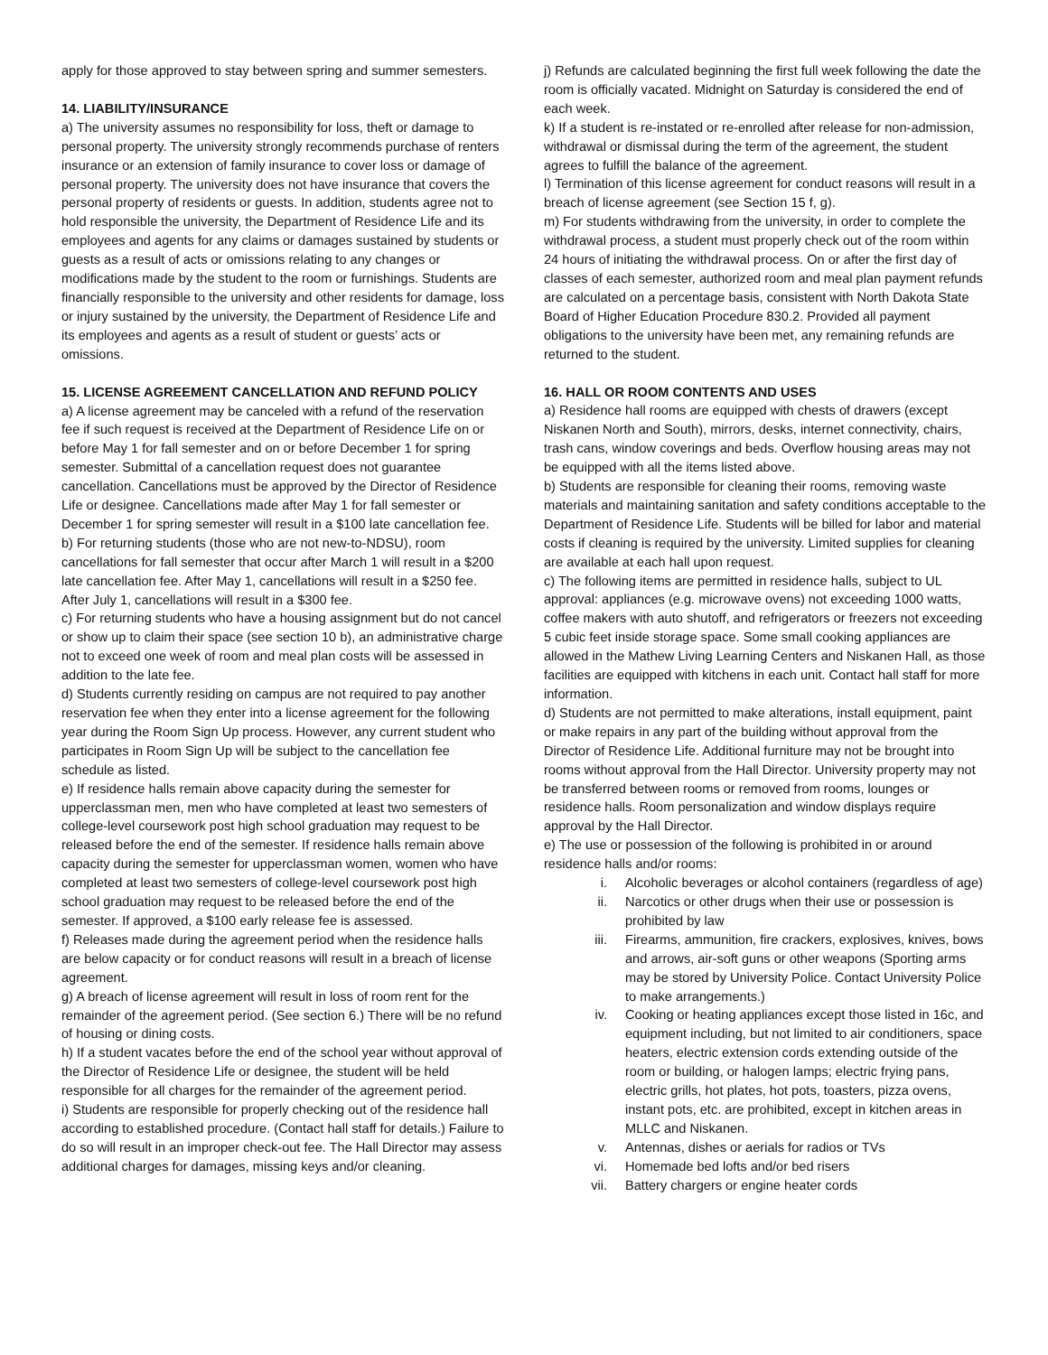apply for those approved to stay between spring and summer semesters.
14. LIABILITY/INSURANCE
a) The university assumes no responsibility for loss, theft or damage to personal property. The university strongly recommends purchase of renters insurance or an extension of family insurance to cover loss or damage of personal property. The university does not have insurance that covers the personal property of residents or guests. In addition, students agree not to hold responsible the university, the Department of Residence Life and its employees and agents for any claims or damages sustained by students or guests as a result of acts or omissions relating to any changes or modifications made by the student to the room or furnishings. Students are financially responsible to the university and other residents for damage, loss or injury sustained by the university, the Department of Residence Life and its employees and agents as a result of student or guests’ acts or omissions.
15. LICENSE AGREEMENT CANCELLATION AND REFUND POLICY
a) A license agreement may be canceled with a refund of the reservation fee if such request is received at the Department of Residence Life on or before May 1 for fall semester and on or before December 1 for spring semester. Submittal of a cancellation request does not guarantee cancellation. Cancellations must be approved by the Director of Residence Life or designee. Cancellations made after May 1 for fall semester or December 1 for spring semester will result in a $100 late cancellation fee.
b) For returning students (those who are not new-to-NDSU), room cancellations for fall semester that occur after March 1 will result in a $200 late cancellation fee. After May 1, cancellations will result in a $250 fee. After July 1, cancellations will result in a $300 fee.
c) For returning students who have a housing assignment but do not cancel or show up to claim their space (see section 10 b), an administrative charge not to exceed one week of room and meal plan costs will be assessed in addition to the late fee.
d) Students currently residing on campus are not required to pay another reservation fee when they enter into a license agreement for the following year during the Room Sign Up process. However, any current student who participates in Room Sign Up will be subject to the cancellation fee schedule as listed.
e) If residence halls remain above capacity during the semester for upperclassman men, men who have completed at least two semesters of college-level coursework post high school graduation may request to be released before the end of the semester. If residence halls remain above capacity during the semester for upperclassman women, women who have completed at least two semesters of college-level coursework post high school graduation may request to be released before the end of the semester. If approved, a $100 early release fee is assessed.
f) Releases made during the agreement period when the residence halls are below capacity or for conduct reasons will result in a breach of license agreement.
g) A breach of license agreement will result in loss of room rent for the remainder of the agreement period. (See section 6.) There will be no refund of housing or dining costs.
h) If a student vacates before the end of the school year without approval of the Director of Residence Life or designee, the student will be held responsible for all charges for the remainder of the agreement period.
i) Students are responsible for properly checking out of the residence hall according to established procedure. (Contact hall staff for details.) Failure to do so will result in an improper check-out fee. The Hall Director may assess additional charges for damages, missing keys and/or cleaning.
j) Refunds are calculated beginning the first full week following the date the room is officially vacated. Midnight on Saturday is considered the end of each week.
k) If a student is re-instated or re-enrolled after release for non-admission, withdrawal or dismissal during the term of the agreement, the student agrees to fulfill the balance of the agreement.
l) Termination of this license agreement for conduct reasons will result in a breach of license agreement (see Section 15 f, g).
m) For students withdrawing from the university, in order to complete the withdrawal process, a student must properly check out of the room within 24 hours of initiating the withdrawal process. On or after the first day of classes of each semester, authorized room and meal plan payment refunds are calculated on a percentage basis, consistent with North Dakota State Board of Higher Education Procedure 830.2. Provided all payment obligations to the university have been met, any remaining refunds are returned to the student.
16. HALL OR ROOM CONTENTS AND USES
a) Residence hall rooms are equipped with chests of drawers (except Niskanen North and South), mirrors, desks, internet connectivity, chairs, trash cans, window coverings and beds. Overflow housing areas may not be equipped with all the items listed above.
b) Students are responsible for cleaning their rooms, removing waste materials and maintaining sanitation and safety conditions acceptable to the Department of Residence Life. Students will be billed for labor and material costs if cleaning is required by the university. Limited supplies for cleaning are available at each hall upon request.
c) The following items are permitted in residence halls, subject to UL approval: appliances (e.g. microwave ovens) not exceeding 1000 watts, coffee makers with auto shutoff, and refrigerators or freezers not exceeding 5 cubic feet inside storage space. Some small cooking appliances are allowed in the Mathew Living Learning Centers and Niskanen Hall, as those facilities are equipped with kitchens in each unit. Contact hall staff for more information.
d) Students are not permitted to make alterations, install equipment, paint or make repairs in any part of the building without approval from the Director of Residence Life. Additional furniture may not be brought into rooms without approval from the Hall Director. University property may not be transferred between rooms or removed from rooms, lounges or residence halls. Room personalization and window displays require approval by the Hall Director.
e) The use or possession of the following is prohibited in or around residence halls and/or rooms:
i. Alcoholic beverages or alcohol containers (regardless of age)
ii. Narcotics or other drugs when their use or possession is prohibited by law
iii. Firearms, ammunition, fire crackers, explosives, knives, bows and arrows, air-soft guns or other weapons (Sporting arms may be stored by University Police. Contact University Police to make arrangements.)
iv. Cooking or heating appliances except those listed in 16c, and equipment including, but not limited to air conditioners, space heaters, electric extension cords extending outside of the room or building, or halogen lamps; electric frying pans, electric grills, hot plates, hot pots, toasters, pizza ovens, instant pots, etc. are prohibited, except in kitchen areas in MLLC and Niskanen.
v. Antennas, dishes or aerials for radios or TVs
vi. Homemade bed lofts and/or bed risers
vii. Battery chargers or engine heater cords